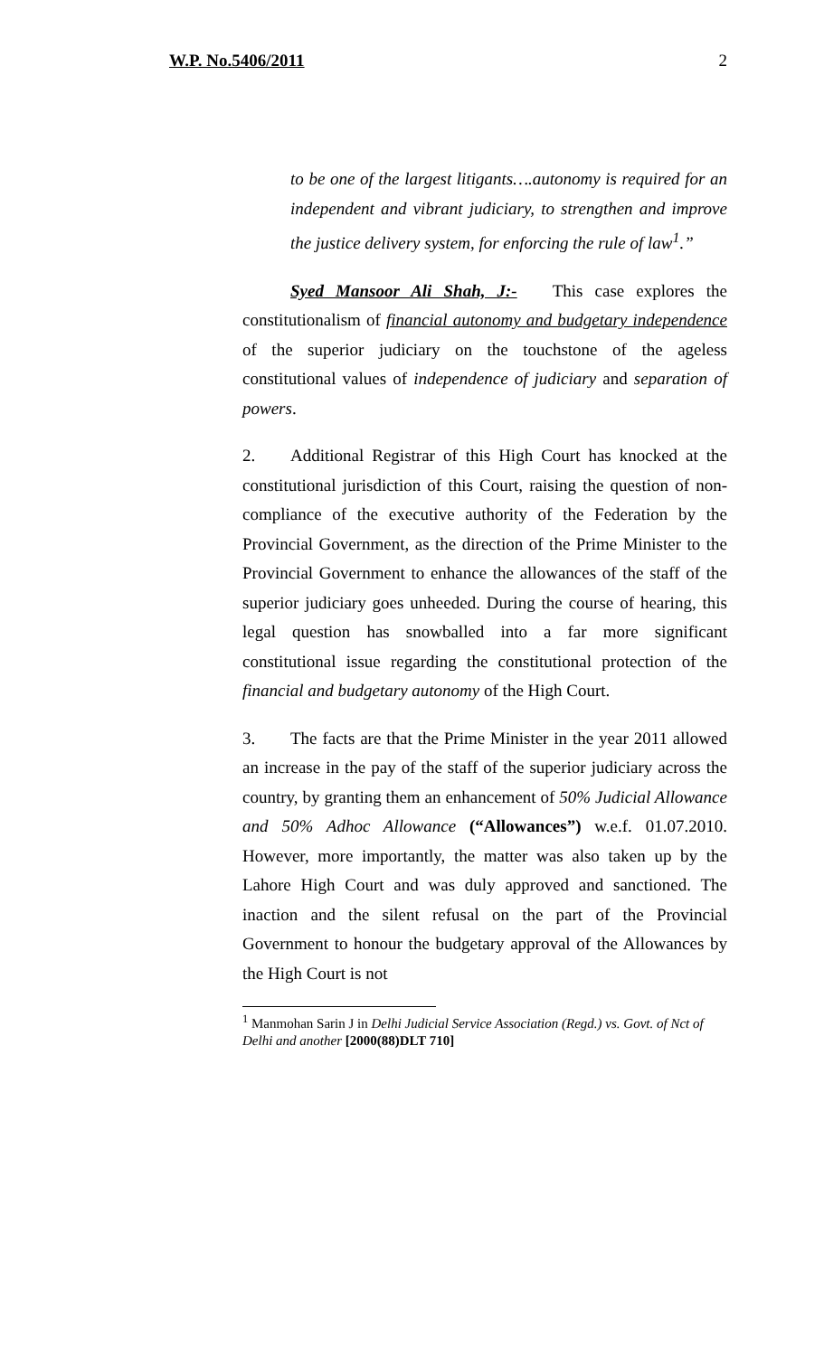W.P. No.5406/2011 2
to be one of the largest litigants….autonomy is required for an independent and vibrant judiciary, to strengthen and improve the justice delivery system, for enforcing the rule of law<sup>1</sup>.”
Syed Mansoor Ali Shah, J:- This case explores the constitutionalism of financial autonomy and budgetary independence of the superior judiciary on the touchstone of the ageless constitutional values of independence of judiciary and separation of powers.
2. Additional Registrar of this High Court has knocked at the constitutional jurisdiction of this Court, raising the question of non-compliance of the executive authority of the Federation by the Provincial Government, as the direction of the Prime Minister to the Provincial Government to enhance the allowances of the staff of the superior judiciary goes unheeded. During the course of hearing, this legal question has snowballed into a far more significant constitutional issue regarding the constitutional protection of the financial and budgetary autonomy of the High Court.
3. The facts are that the Prime Minister in the year 2011 allowed an increase in the pay of the staff of the superior judiciary across the country, by granting them an enhancement of 50% Judicial Allowance and 50% Adhoc Allowance (“Allowances”) w.e.f. 01.07.2010. However, more importantly, the matter was also taken up by the Lahore High Court and was duly approved and sanctioned. The inaction and the silent refusal on the part of the Provincial Government to honour the budgetary approval of the Allowances by the High Court is not
<sup>1</sup> Manmohan Sarin J in Delhi Judicial Service Association (Regd.) vs. Govt. of Nct of Delhi and another [2000(88)DLT 710]